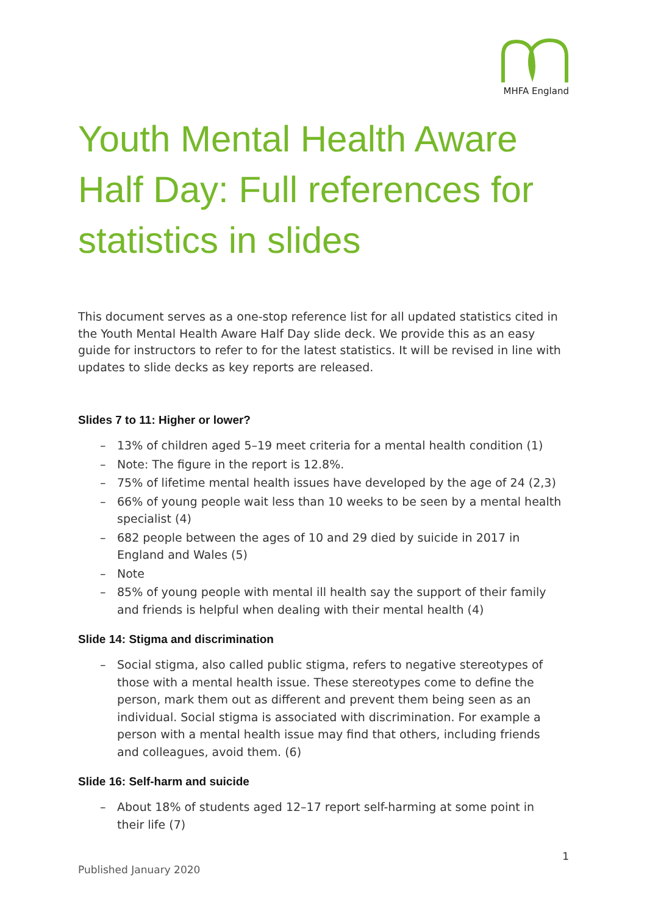MHFA England
Youth Mental Health Aware Half Day: Full references for statistics in slides
This document serves as a one-stop reference list for all updated statistics cited in the Youth Mental Health Aware Half Day slide deck. We provide this as an easy guide for instructors to refer to for the latest statistics. It will be revised in line with updates to slide decks as key reports are released.
Slides 7 to 11: Higher or lower?
– 13% of children aged 5–19 meet criteria for a mental health condition (1)
– Note: The figure in the report is 12.8%.
– 75% of lifetime mental health issues have developed by the age of 24 (2,3)
– 66% of young people wait less than 10 weeks to be seen by a mental health specialist (4)
– 682 people between the ages of 10 and 29 died by suicide in 2017 in England and Wales (5)
– Note
– 85% of young people with mental ill health say the support of their family and friends is helpful when dealing with their mental health (4)
Slide 14: Stigma and discrimination
– Social stigma, also called public stigma, refers to negative stereotypes of those with a mental health issue. These stereotypes come to define the person, mark them out as different and prevent them being seen as an individual. Social stigma is associated with discrimination. For example a person with a mental health issue may find that others, including friends and colleagues, avoid them. (6)
Slide 16: Self-harm and suicide
– About 18% of students aged 12–17 report self-harming at some point in their life (7)
1
Published January 2020